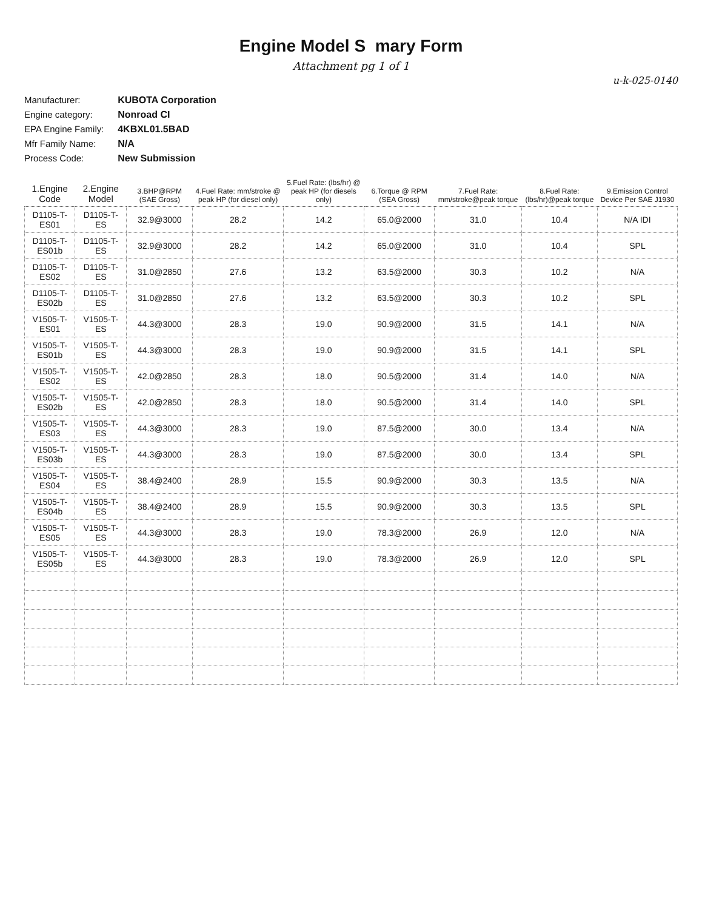Engine Model S mary Form
Attachment pg 1 of 1
u-k-025-0140
Manufacturer: KUBOTA Corporation
Engine category: Nonroad CI
EPA Engine Family: 4KBXL01.5BAD
Mfr Family Name: N/A
Process Code: New Submission
| 1.Engine Code | 2.Engine Model | 3.BHP@RPM (SAE Gross) | 4.Fuel Rate: mm/stroke @ peak HP (for diesel only) | 5.Fuel Rate: (lbs/hr) @ peak HP (for diesels only) | 6.Torque @ RPM (SEA Gross) | 7.Fuel Rate: mm/stroke@peak torque | 8.Fuel Rate: (lbs/hr)@peak torque | 9.Emission Control Device Per SAE J1930 |
| --- | --- | --- | --- | --- | --- | --- | --- | --- |
| D1105-T-ES01 | D1105-T-ES | 32.9@3000 | 28.2 | 14.2 | 65.0@2000 | 31.0 | 10.4 | N/A IDI |
| D1105-T-ES01b | D1105-T-ES | 32.9@3000 | 28.2 | 14.2 | 65.0@2000 | 31.0 | 10.4 | SPL |
| D1105-T-ES02 | D1105-T-ES | 31.0@2850 | 27.6 | 13.2 | 63.5@2000 | 30.3 | 10.2 | N/A |
| D1105-T-ES02b | D1105-T-ES | 31.0@2850 | 27.6 | 13.2 | 63.5@2000 | 30.3 | 10.2 | SPL |
| V1505-T-ES01 | V1505-T-ES | 44.3@3000 | 28.3 | 19.0 | 90.9@2000 | 31.5 | 14.1 | N/A |
| V1505-T-ES01b | V1505-T-ES | 44.3@3000 | 28.3 | 19.0 | 90.9@2000 | 31.5 | 14.1 | SPL |
| V1505-T-ES02 | V1505-T-ES | 42.0@2850 | 28.3 | 18.0 | 90.5@2000 | 31.4 | 14.0 | N/A |
| V1505-T-ES02b | V1505-T-ES | 42.0@2850 | 28.3 | 18.0 | 90.5@2000 | 31.4 | 14.0 | SPL |
| V1505-T-ES03 | V1505-T-ES | 44.3@3000 | 28.3 | 19.0 | 87.5@2000 | 30.0 | 13.4 | N/A |
| V1505-T-ES03b | V1505-T-ES | 44.3@3000 | 28.3 | 19.0 | 87.5@2000 | 30.0 | 13.4 | SPL |
| V1505-T-ES04 | V1505-T-ES | 38.4@2400 | 28.9 | 15.5 | 90.9@2000 | 30.3 | 13.5 | N/A |
| V1505-T-ES04b | V1505-T-ES | 38.4@2400 | 28.9 | 15.5 | 90.9@2000 | 30.3 | 13.5 | SPL |
| V1505-T-ES05 | V1505-T-ES | 44.3@3000 | 28.3 | 19.0 | 78.3@2000 | 26.9 | 12.0 | N/A |
| V1505-T-ES05b | V1505-T-ES | 44.3@3000 | 28.3 | 19.0 | 78.3@2000 | 26.9 | 12.0 | SPL |